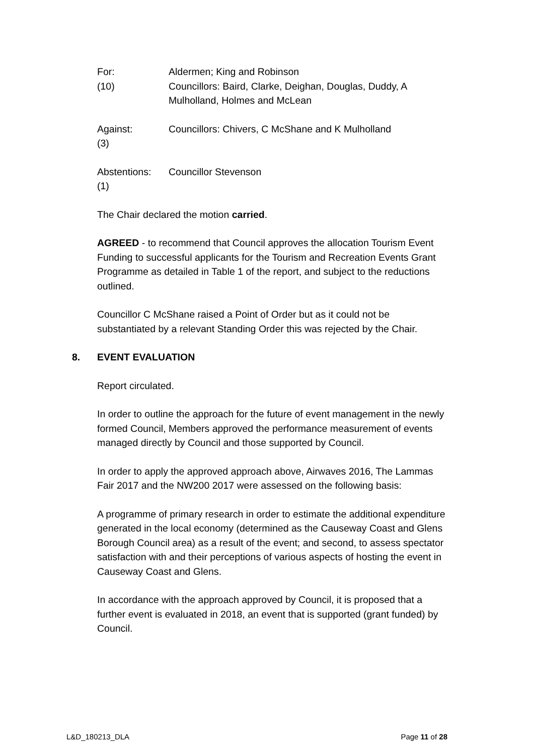For:
(10)
Aldermen; King and Robinson
Councillors: Baird, Clarke, Deighan, Douglas, Duddy, A Mulholland, Holmes and McLean
Against:
(3)
Councillors: Chivers, C McShane and K Mulholland
Abstentions:
(1)
Councillor Stevenson
The Chair declared the motion carried.
AGREED - to recommend that Council approves the allocation Tourism Event Funding to successful applicants for the Tourism and Recreation Events Grant Programme as detailed in Table 1 of the report, and subject to the reductions outlined.
Councillor C McShane raised a Point of Order but as it could not be substantiated by a relevant Standing Order this was rejected by the Chair.
8. EVENT EVALUATION
Report circulated.
In order to outline the approach for the future of event management in the newly formed Council, Members approved the performance measurement of events managed directly by Council and those supported by Council.
In order to apply the approved approach above, Airwaves 2016, The Lammas Fair 2017 and the NW200 2017 were assessed on the following basis:
A programme of primary research in order to estimate the additional expenditure generated in the local economy (determined as the Causeway Coast and Glens Borough Council area) as a result of the event; and second, to assess spectator satisfaction with and their perceptions of various aspects of hosting the event in Causeway Coast and Glens.
In accordance with the approach approved by Council, it is proposed that a further event is evaluated in 2018, an event that is supported (grant funded) by Council.
L&D_180213_DLA Page 11 of 28